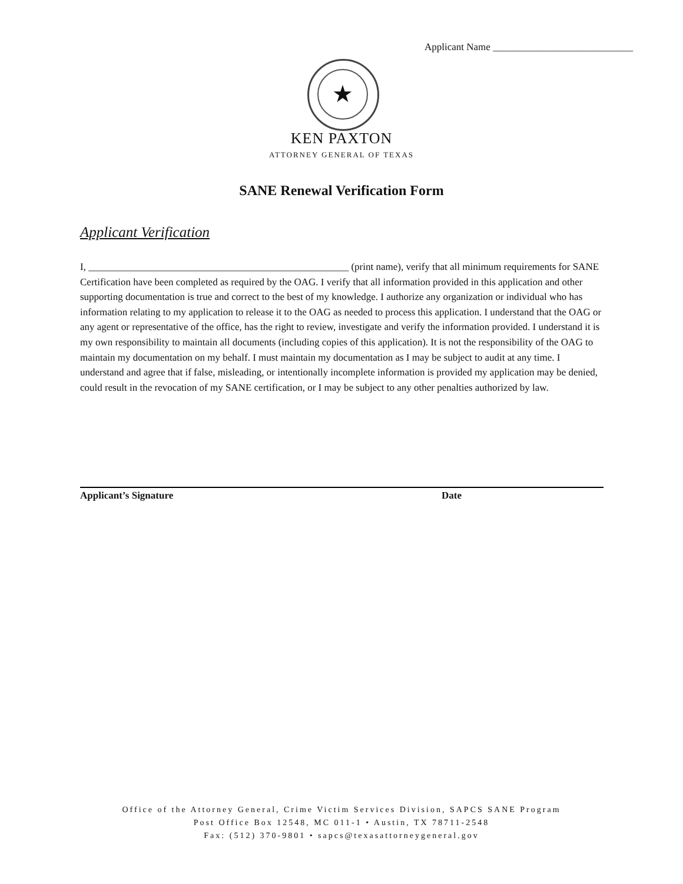Applicant Name ____________________________
★
KEN PAXTON
ATTORNEY GENERAL OF TEXAS
SANE Renewal Verification Form
Applicant Verification
I, ____________________________________________________ (print name), verify that all minimum requirements for SANE Certification have been completed as required by the OAG. I verify that all information provided in this application and other supporting documentation is true and correct to the best of my knowledge. I authorize any organization or individual who has information relating to my application to release it to the OAG as needed to process this application. I understand that the OAG or any agent or representative of the office, has the right to review, investigate and verify the information provided. I understand it is my own responsibility to maintain all documents (including copies of this application). It is not the responsibility of the OAG to maintain my documentation on my behalf. I must maintain my documentation as I may be subject to audit at any time. I understand and agree that if false, misleading, or intentionally incomplete information is provided my application may be denied, could result in the revocation of my SANE certification, or I may be subject to any other penalties authorized by law.
Applicant’s Signature Date
Office of the Attorney General, Crime Victim Services Division, SAPCS SANE Program
Post Office Box 12548, MC 011-1 • Austin, TX 78711-2548
Fax: (512) 370-9801 • sapcs@texasattorneygeneral.gov